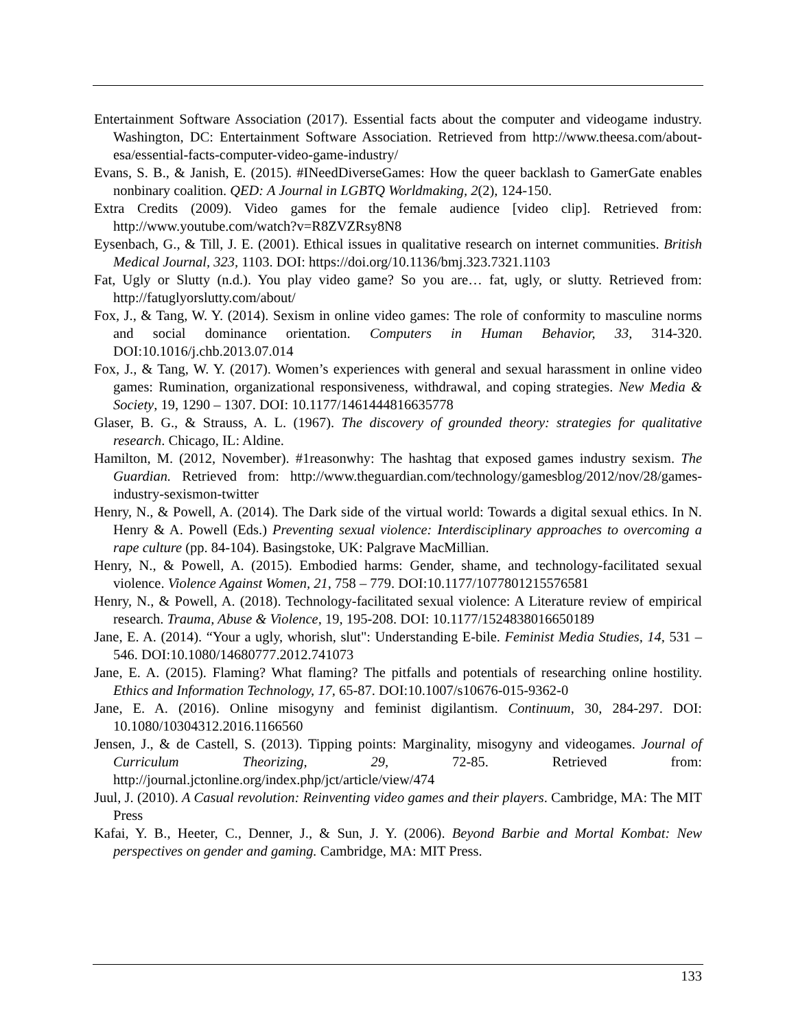Entertainment Software Association (2017). Essential facts about the computer and videogame industry. Washington, DC: Entertainment Software Association. Retrieved from http://www.theesa.com/about-esa/essential-facts-computer-video-game-industry/
Evans, S. B., & Janish, E. (2015). #INeedDiverseGames: How the queer backlash to GamerGate enables nonbinary coalition. QED: A Journal in LGBTQ Worldmaking, 2(2), 124-150.
Extra Credits (2009). Video games for the female audience [video clip]. Retrieved from: http://www.youtube.com/watch?v=R8ZVZRsy8N8
Eysenbach, G., & Till, J. E. (2001). Ethical issues in qualitative research on internet communities. British Medical Journal, 323, 1103. DOI: https://doi.org/10.1136/bmj.323.7321.1103
Fat, Ugly or Slutty (n.d.). You play video game? So you are… fat, ugly, or slutty. Retrieved from: http://fatuglyorslutty.com/about/
Fox, J., & Tang, W. Y. (2014). Sexism in online video games: The role of conformity to masculine norms and social dominance orientation. Computers in Human Behavior, 33, 314-320. DOI:10.1016/j.chb.2013.07.014
Fox, J., & Tang, W. Y. (2017). Women’s experiences with general and sexual harassment in online video games: Rumination, organizational responsiveness, withdrawal, and coping strategies. New Media & Society, 19, 1290 – 1307. DOI: 10.1177/1461444816635778
Glaser, B. G., & Strauss, A. L. (1967). The discovery of grounded theory: strategies for qualitative research. Chicago, IL: Aldine.
Hamilton, M. (2012, November). #1reasonwhy: The hashtag that exposed games industry sexism. The Guardian. Retrieved from: http://www.theguardian.com/technology/gamesblog/2012/nov/28/games-industry-sexismon-twitter
Henry, N., & Powell, A. (2014). The Dark side of the virtual world: Towards a digital sexual ethics. In N. Henry & A. Powell (Eds.) Preventing sexual violence: Interdisciplinary approaches to overcoming a rape culture (pp. 84-104). Basingstoke, UK: Palgrave MacMillian.
Henry, N., & Powell, A. (2015). Embodied harms: Gender, shame, and technology-facilitated sexual violence. Violence Against Women, 21, 758 – 779. DOI:10.1177/1077801215576581
Henry, N., & Powell, A. (2018). Technology-facilitated sexual violence: A Literature review of empirical research. Trauma, Abuse & Violence, 19, 195-208. DOI: 10.1177/1524838016650189
Jane, E. A. (2014). “Your a ugly, whorish, slut": Understanding E-bile. Feminist Media Studies, 14, 531 – 546. DOI:10.1080/14680777.2012.741073
Jane, E. A. (2015). Flaming? What flaming? The pitfalls and potentials of researching online hostility. Ethics and Information Technology, 17, 65-87. DOI:10.1007/s10676-015-9362-0
Jane, E. A. (2016). Online misogyny and feminist digilantism. Continuum, 30, 284-297. DOI: 10.1080/10304312.2016.1166560
Jensen, J., & de Castell, S. (2013). Tipping points: Marginality, misogyny and videogames. Journal of Curriculum Theorizing, 29, 72-85. Retrieved from: http://journal.jctonline.org/index.php/jct/article/view/474
Juul, J. (2010). A Casual revolution: Reinventing video games and their players. Cambridge, MA: The MIT Press
Kafai, Y. B., Heeter, C., Denner, J., & Sun, J. Y. (2006). Beyond Barbie and Mortal Kombat: New perspectives on gender and gaming. Cambridge, MA: MIT Press.
133